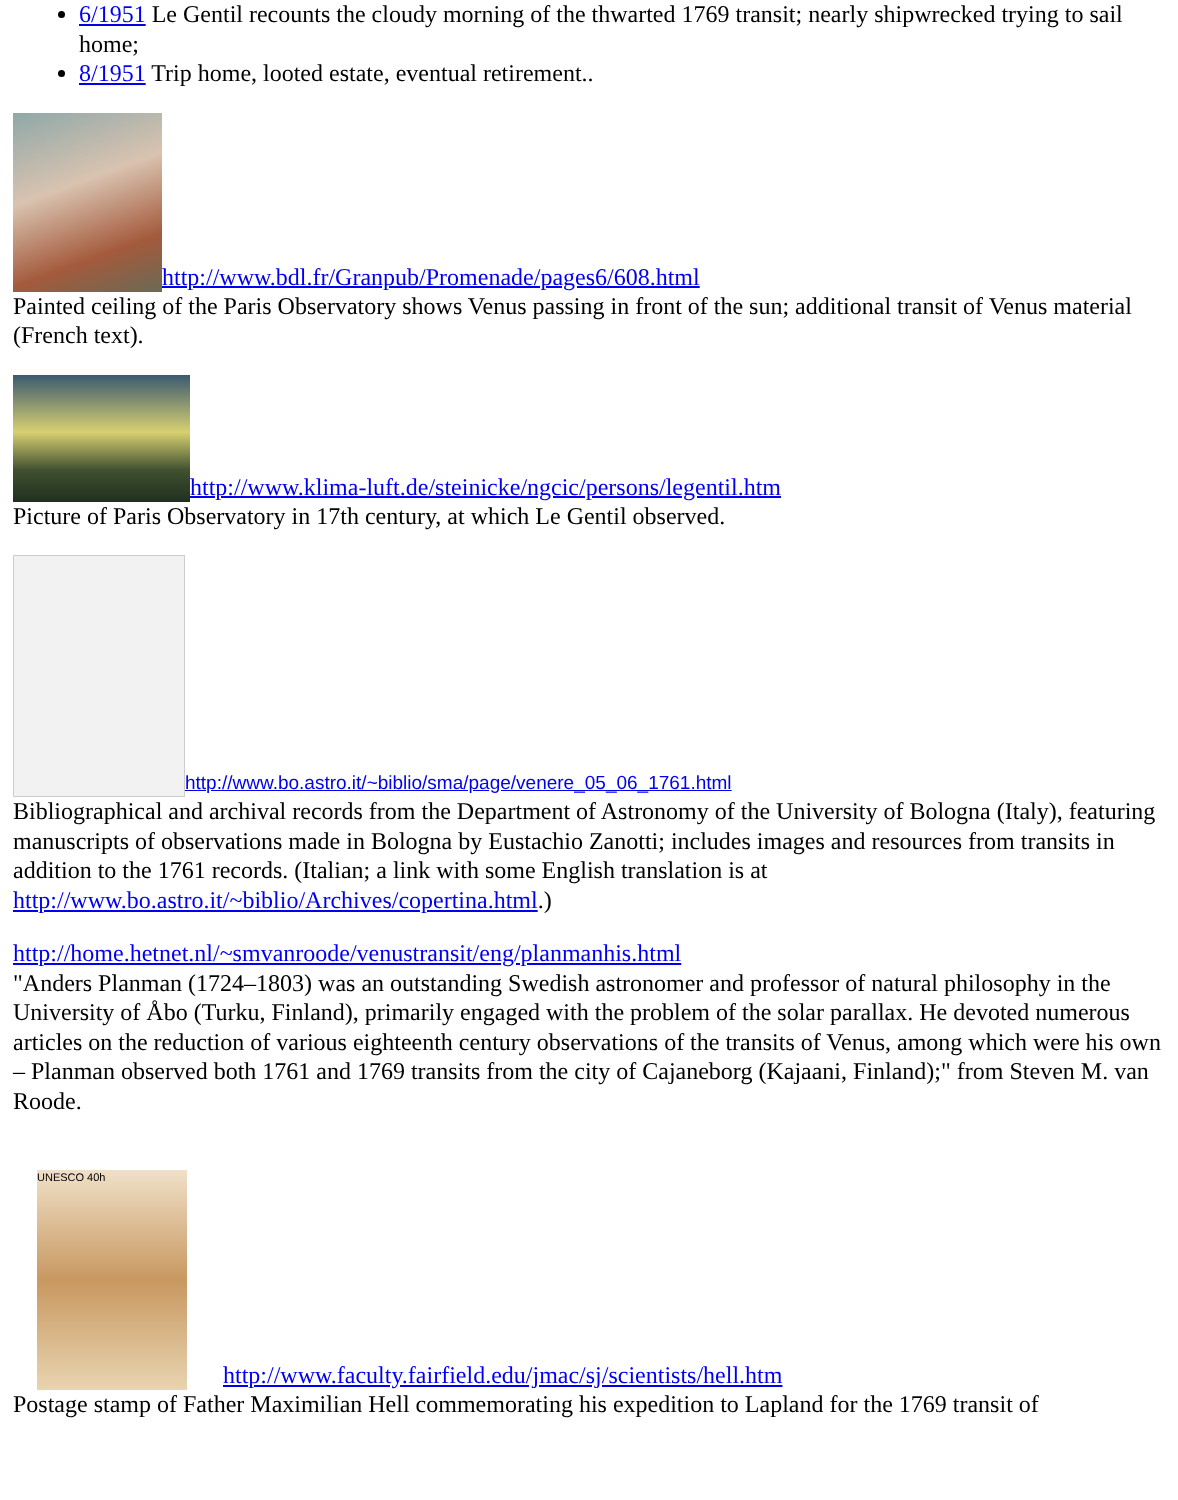6/1951 Le Gentil recounts the cloudy morning of the thwarted 1769 transit; nearly shipwrecked trying to sail home;
8/1951 Trip home, looted estate, eventual retirement..
http://www.bdl.fr/Granpub/Promenade/pages6/608.html
Painted ceiling of the Paris Observatory shows Venus passing in front of the sun; additional transit of Venus material (French text).
http://www.klima-luft.de/steinicke/ngcic/persons/legentil.htm
Picture of Paris Observatory in 17th century, at which Le Gentil observed.
http://www.bo.astro.it/~biblio/sma/page/venere_05_06_1761.html
Bibliographical and archival records from the Department of Astronomy of the University of Bologna (Italy), featuring manuscripts of observations made in Bologna by Eustachio Zanotti; includes images and resources from transits in addition to the 1761 records. (Italian; a link with some English translation is at http://www.bo.astro.it/~biblio/Archives/copertina.html.)
http://home.hetnet.nl/~smvanroode/venustransit/eng/planmanhis.html
"Anders Planman (1724–1803) was an outstanding Swedish astronomer and professor of natural philosophy in the University of Åbo (Turku, Finland), primarily engaged with the problem of the solar parallax. He devoted numerous articles on the reduction of various eighteenth century observations of the transits of Venus, among which were his own – Planman observed both 1761 and 1769 transits from the city of Cajaneborg (Kajaani, Finland);" from Steven M. van Roode.
UNESCO 40h http://www.faculty.fairfield.edu/jmac/sj/scientists/hell.htm
Postage stamp of Father Maximilian Hell commemorating his expedition to Lapland for the 1769 transit of